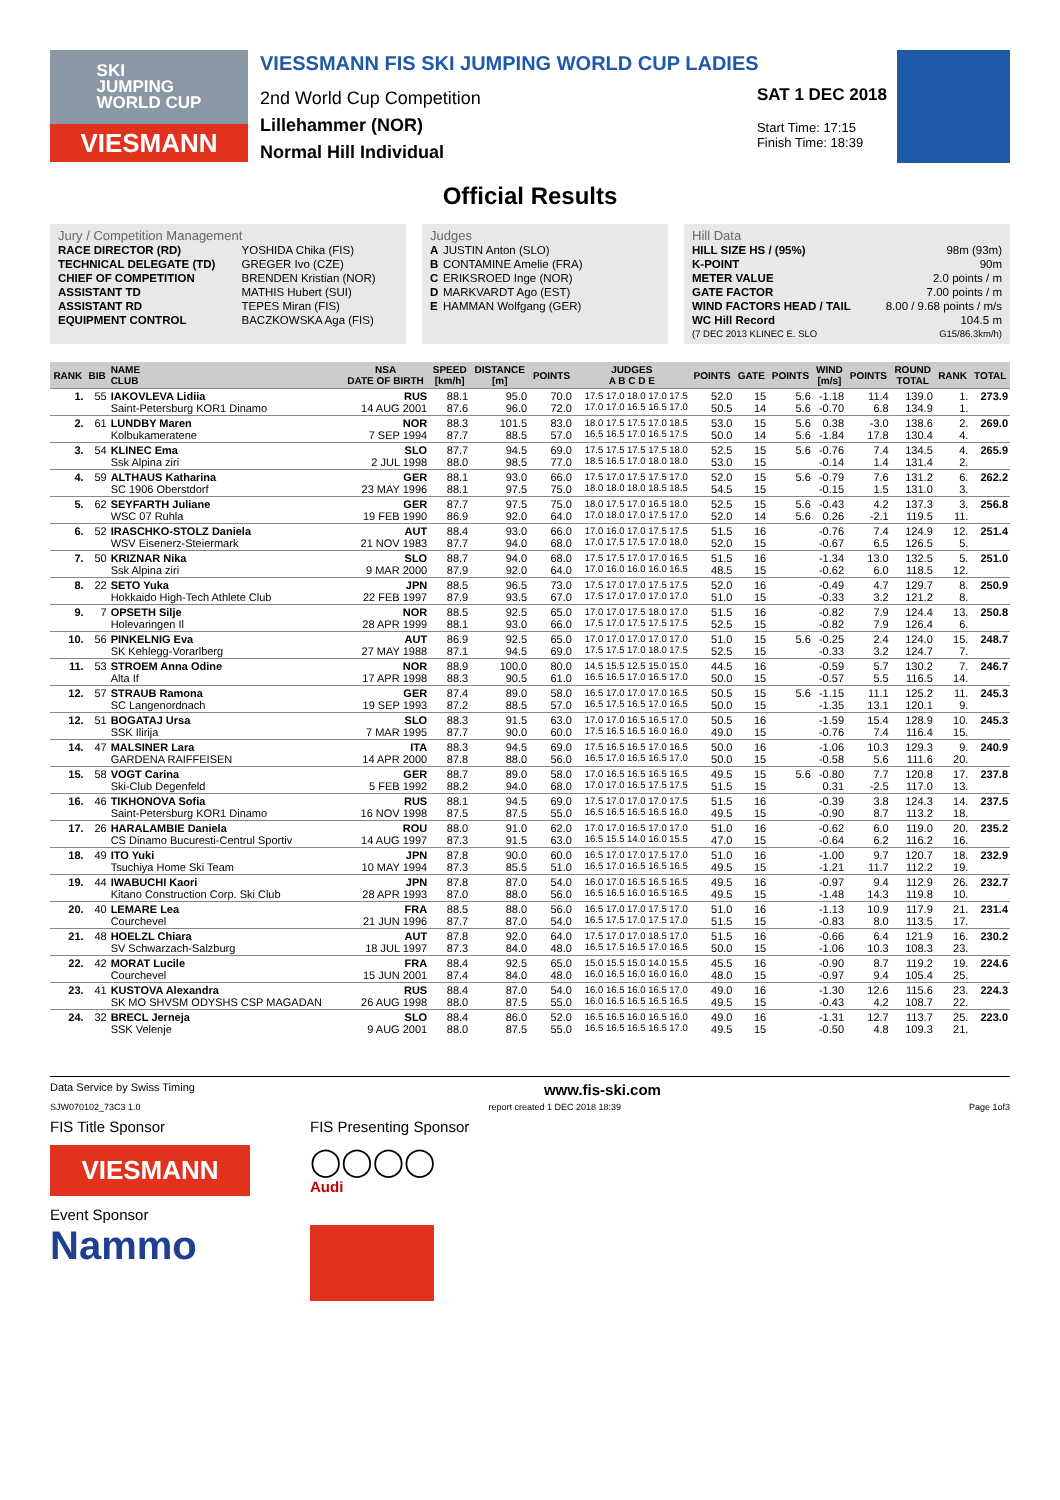SKI
JUMPING
WORLD CUP
VIESMANN
VIESSMANN FIS SKI JUMPING WORLD CUP LADIES
2nd World Cup Competition
Lillehammer (NOR)
Normal Hill Individual
SAT 1 DEC 2018
Start Time: 17:15
Finish Time: 18:39
Official Results
Jury / Competition Management
| RACE DIRECTOR (RD) | YOSHIDA Chika (FIS) |
| TECHNICAL DELEGATE (TD) | GREGER Ivo (CZE) |
| CHIEF OF COMPETITION | BRENDEN Kristian (NOR) |
| ASSISTANT TD | MATHIS Hubert (SUI) |
| ASSISTANT RD | TEPES Miran (FIS) |
| EQUIPMENT CONTROL | BACZKOWSKA Aga (FIS) |
Judges
| A | JUSTIN Anton (SLO) |
| B | CONTAMINE Amelie (FRA) |
| C | ERIKSROED Inge (NOR) |
| D | MARKVARDT Ago (EST) |
| E | HAMMAN Wolfgang (GER) |
Hill Data
| HILL SIZE HS / (95%) | 98m (93m) |
| K-POINT | 90m |
| METER VALUE | 2.0 points / m |
| GATE FACTOR | 7.00 points / m |
| WIND FACTORS HEAD / TAIL | 8.00 / 9.68 points / m/s |
| WC Hill Record | 104.5 m |
| (7 DEC 2013 KLINEC E. SLO | G15/86.3km/h) |
| RANK | BIB | NAME CLUB | NSA DATE OF BIRTH | SPEED [km/h] | DISTANCE [m] | POINTS | JUDGES A B C D E | POINTS | GATE | POINTS | WIND [m/s] | POINTS | ROUND TOTAL | RANK | TOTAL |
| --- | --- | --- | --- | --- | --- | --- | --- | --- | --- | --- | --- | --- | --- | --- | --- |
| 1. | 55 | IAKOVLEVA Lidiia Saint-Petersburg KOR1 Dinamo | RUS 14 AUG 2001 | 88.1 87.6 | 95.0 96.0 | 70.0 72.0 | 17.5 17.0 18.0 17.0 17.5 17.0 17.0 16.5 16.5 17.0 | 52.0 50.5 | 15 14 | 5.6 5.6 | -1.18 -0.70 | 11.4 6.8 | 139.0 134.9 | 1. 1. | 273.9 |
| 2. | 61 | LUNDBY Maren Kolbukameratene | NOR 7 SEP 1994 | 88.3 87.7 | 101.5 88.5 | 83.0 57.0 | 18.0 17.5 17.5 17.0 18.5 16.5 16.5 17.0 16.5 17.5 | 53.0 50.0 | 15 14 | 5.6 5.6 | 0.38 -1.84 | -3.0 17.8 | 138.6 130.4 | 2. 4. | 269.0 |
| 3. | 54 | KLINEC Ema Ssk Alpina ziri | SLO 2 JUL 1998 | 87.7 88.0 | 94.5 98.5 | 69.0 77.0 | 17.5 17.5 17.5 17.5 18.0 18.5 16.5 17.0 18.0 18.0 | 52.5 53.0 | 15 15 | 5.6 | -0.76 -0.14 | 7.4 1.4 | 134.5 131.4 | 4. 2. | 265.9 |
| 4. | 59 | ALTHAUS Katharina SC 1906 Oberstdorf | GER 23 MAY 1996 | 88.1 88.1 | 93.0 97.5 | 66.0 75.0 | 17.5 17.0 17.5 17.5 17.0 18.0 18.0 18.0 18.5 18.5 | 52.0 54.5 | 15 15 | 5.6 | -0.79 -0.15 | 7.6 1.5 | 131.2 131.0 | 6. 3. | 262.2 |
| 5. | 62 | SEYFARTH Juliane WSC 07 Ruhla | GER 19 FEB 1990 | 87.7 86.9 | 97.5 92.0 | 75.0 64.0 | 18.0 17.5 17.0 16.5 18.0 17.0 18.0 17.0 17.5 17.0 | 52.5 52.0 | 15 14 | 5.6 5.6 | -0.43 0.26 | 4.2 -2.1 | 137.3 119.5 | 3. 11. | 256.8 |
| 6. | 52 | IRASCHKO-STOLZ Daniela WSV Eisenerz-Steiermark | AUT 21 NOV 1983 | 88.4 87.7 | 93.0 94.0 | 66.0 68.0 | 17.0 16.0 17.0 17.5 17.5 17.0 17.5 17.5 17.0 18.0 | 51.5 52.0 | 16 15 | | -0.76 -0.67 | 7.4 6.5 | 124.9 126.5 | 12. 5. | 251.4 |
| 7. | 50 | KRIZNAR Nika Ssk Alpina ziri | SLO 9 MAR 2000 | 88.7 87.9 | 94.0 92.0 | 68.0 64.0 | 17.5 17.5 17.0 17.0 16.5 17.0 16.0 16.0 16.0 16.5 | 51.5 48.5 | 16 15 | | -1.34 -0.62 | 13.0 6.0 | 132.5 118.5 | 5. 12. | 251.0 |
| 8. | 22 | SETO Yuka Hokkaido High-Tech Athlete Club | JPN 22 FEB 1997 | 88.5 87.9 | 96.5 93.5 | 73.0 67.0 | 17.5 17.0 17.0 17.5 17.5 17.5 17.0 17.0 17.0 17.0 | 52.0 51.0 | 16 15 | | -0.49 -0.33 | 4.7 3.2 | 129.7 121.2 | 8. 8. | 250.9 |
| 9. | 7 | OPSETH Silje Holevaringen Il | NOR 28 APR 1999 | 88.5 88.1 | 92.5 93.0 | 65.0 66.0 | 17.0 17.0 17.5 18.0 17.0 17.5 17.0 17.5 17.5 17.5 | 51.5 52.5 | 16 15 | | -0.82 -0.82 | 7.9 7.9 | 124.4 126.4 | 13. 6. | 250.8 |
| 10. | 56 | PINKELNIG Eva SK Kehlegg-Vorarlberg | AUT 27 MAY 1988 | 86.9 87.1 | 92.5 94.5 | 65.0 69.0 | 17.0 17.0 17.0 17.0 17.0 17.5 17.5 17.0 18.0 17.5 | 51.0 52.5 | 15 15 | 5.6 | -0.25 -0.33 | 2.4 3.2 | 124.0 124.7 | 15. 7. | 248.7 |
| 11. | 53 | STROEM Anna Odine Alta If | NOR 17 APR 1998 | 88.9 88.3 | 100.0 90.5 | 80.0 61.0 | 14.5 15.5 12.5 15.0 15.0 16.5 16.5 17.0 16.5 17.0 | 44.5 50.0 | 16 15 | | -0.59 -0.57 | 5.7 5.5 | 130.2 116.5 | 7. 14. | 246.7 |
| 12. | 57 | STRAUB Ramona SC Langenordnach | GER 19 SEP 1993 | 87.4 87.2 | 89.0 88.5 | 58.0 57.0 | 16.5 17.0 17.0 17.0 16.5 16.5 17.5 16.5 17.0 16.5 | 50.5 50.0 | 15 15 | 5.6 | -1.15 -1.35 | 11.1 13.1 | 125.2 120.1 | 11. 9. | 245.3 |
| 12. | 51 | BOGATAJ Ursa SSK Ilirija | SLO 7 MAR 1995 | 88.3 87.7 | 91.5 90.0 | 63.0 60.0 | 17.0 17.0 16.5 16.5 17.0 17.5 16.5 16.5 16.0 16.0 | 50.5 49.0 | 16 15 | | -1.59 -0.76 | 15.4 7.4 | 128.9 116.4 | 10. 15. | 245.3 |
| 14. | 47 | MALSINER Lara GARDENA RAIFFEISEN | ITA 14 APR 2000 | 88.3 87.8 | 94.5 88.0 | 69.0 56.0 | 17.5 16.5 16.5 17.0 16.5 16.5 17.0 16.5 16.5 17.0 | 50.0 50.0 | 16 15 | | -1.06 -0.58 | 10.3 5.6 | 129.3 111.6 | 9. 20. | 240.9 |
| 15. | 58 | VOGT Carina Ski-Club Degenfeld | GER 5 FEB 1992 | 88.7 88.2 | 89.0 94.0 | 58.0 68.0 | 17.0 16.5 16.5 16.5 16.5 17.0 17.0 16.5 17.5 17.5 | 49.5 51.5 | 15 15 | 5.6 | -0.80 0.31 | 7.7 -2.5 | 120.8 117.0 | 17. 13. | 237.8 |
| 16. | 46 | TIKHONOVA Sofia Saint-Petersburg KOR1 Dinamo | RUS 16 NOV 1998 | 88.1 87.5 | 94.5 87.5 | 69.0 55.0 | 17.5 17.0 17.0 17.0 17.5 16.5 16.5 16.5 16.5 16.0 | 51.5 49.5 | 16 15 | | -0.39 -0.90 | 3.8 8.7 | 124.3 113.2 | 14. 18. | 237.5 |
| 17. | 26 | HARALAMBIE Daniela CS Dinamo Bucuresti-Centrul Sportiv | ROU 14 AUG 1997 | 88.0 87.3 | 91.0 91.5 | 62.0 63.0 | 17.0 17.0 16.5 17.0 17.0 16.5 15.5 14.0 16.0 15.5 | 51.0 47.0 | 16 15 | | -0.62 -0.64 | 6.0 6.2 | 119.0 116.2 | 20. 16. | 235.2 |
| 18. | 49 | ITO Yuki Tsuchiya Home Ski Team | JPN 10 MAY 1994 | 87.8 87.3 | 90.0 85.5 | 60.0 51.0 | 16.5 17.0 17.0 17.5 17.0 16.5 17.0 16.5 16.5 16.5 | 51.0 49.5 | 16 15 | | -1.00 -1.21 | 9.7 11.7 | 120.7 112.2 | 18. 19. | 232.9 |
| 19. | 44 | IWABUCHI Kaori Kitano Construction Corp. Ski Club | JPN 28 APR 1993 | 87.8 87.0 | 87.0 88.0 | 54.0 56.0 | 16.0 17.0 16.5 16.5 16.5 16.5 16.5 16.0 16.5 16.5 | 49.5 49.5 | 16 15 | | -0.97 -1.48 | 9.4 14.3 | 112.9 119.8 | 26. 10. | 232.7 |
| 20. | 40 | LEMARE Lea Courchevel | FRA 21 JUN 1996 | 88.5 87.7 | 88.0 87.0 | 56.0 54.0 | 16.5 17.0 17.0 17.5 17.0 16.5 17.5 17.0 17.5 17.0 | 51.0 51.5 | 16 15 | | -1.13 -0.83 | 10.9 8.0 | 117.9 113.5 | 21. 17. | 231.4 |
| 21. | 48 | HOELZL Chiara SV Schwarzach-Salzburg | AUT 18 JUL 1997 | 87.8 87.3 | 92.0 84.0 | 64.0 48.0 | 17.5 17.0 17.0 18.5 17.0 16.5 17.5 16.5 17.0 16.5 | 51.5 50.0 | 16 15 | | -0.66 -1.06 | 6.4 10.3 | 121.9 108.3 | 16. 23. | 230.2 |
| 22. | 42 | MORAT Lucile Courchevel | FRA 15 JUN 2001 | 88.4 87.4 | 92.5 84.0 | 65.0 48.0 | 15.0 15.5 15.0 14.0 15.5 16.0 16.5 16.0 16.0 16.0 | 45.5 48.0 | 16 15 | | -0.90 -0.97 | 8.7 9.4 | 119.2 105.4 | 19. 25. | 224.6 |
| 23. | 41 | KUSTOVA Alexandra SK MO SHVSM ODYSHS CSP MAGADAN | RUS 26 AUG 1998 | 88.4 88.0 | 87.0 87.5 | 54.0 55.0 | 16.0 16.5 16.0 16.5 17.0 16.0 16.5 16.5 16.5 16.5 | 49.0 49.5 | 16 15 | | -1.30 -0.43 | 12.6 4.2 | 115.6 108.7 | 23. 22. | 224.3 |
| 24. | 32 | BRECL Jerneja SSK Velenje | SLO 9 AUG 2001 | 88.4 88.0 | 86.0 87.5 | 52.0 55.0 | 16.5 16.5 16.0 16.5 16.0 16.5 16.5 16.5 16.5 17.0 | 49.0 49.5 | 16 15 | | -1.31 -0.50 | 12.7 4.8 | 113.7 109.3 | 25. 21. | 223.0 |
Data Service by Swiss Timing www.fis-ski.com
SJW070102_73C3 1.0 report created 1 DEC 2018 18:39 Page 1of3
FIS Title Sponsor
VIESMANN
Event Sponsor
Nammo
FIS Presenting Sponsor
◯◯◯◯
Audi